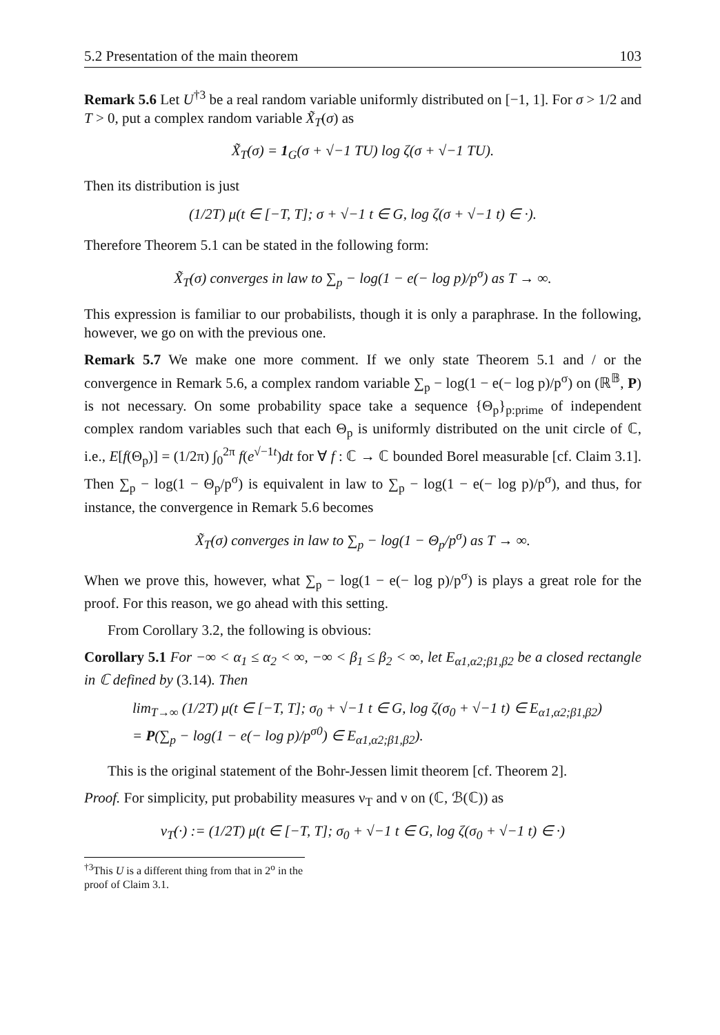5.2 Presentation of the main theorem 103
Remark 5.6 Let U<sup>†3</sup> be a real random variable uniformly distributed on [−1, 1]. For σ > 1/2 and T > 0, put a complex random variable X̃<sub>T</sub>(σ) as
X̃<sub>T</sub>(σ) = 1<sub>G</sub>(σ + √−1 TU) log ζ(σ + √−1 TU).
Then its distribution is just
(1/2T) μ(t ∈ [−T, T]; σ + √−1 t ∈ G, log ζ(σ + √−1 t) ∈ ·).
Therefore Theorem 5.1 can be stated in the following form:
X̃<sub>T</sub>(σ) converges in law to ∑<sub>p</sub> − log(1 − e(− log p)/p<sup>σ</sup>) as T → ∞.
This expression is familiar to our probabilists, though it is only a paraphrase. In the following, however, we go on with the previous one.
Remark 5.7 We make one more comment. If we only state Theorem 5.1 and / or the convergence in Remark 5.6, a complex random variable ∑<sub>p</sub> − log(1 − e(− log p)/p<sup>σ</sup>) on (ℝ<sup>𝔹</sup>, P) is not necessary. On some probability space take a sequence {Θ<sub>p</sub>}<sub>p:prime</sub> of independent complex random variables such that each Θ<sub>p</sub> is uniformly distributed on the unit circle of ℂ, i.e., E[f(Θ<sub>p</sub>)] = (1/2π) ∫<sub>0</sub><sup>2π</sup> f(e<sup>√−1t</sup>)dt for ∀ f : ℂ → ℂ bounded Borel measurable [cf. Claim 3.1]. Then ∑<sub>p</sub> − log(1 − Θ<sub>p</sub>/p<sup>σ</sup>) is equivalent in law to ∑<sub>p</sub> − log(1 − e(− log p)/p<sup>σ</sup>), and thus, for instance, the convergence in Remark 5.6 becomes
X̃<sub>T</sub>(σ) converges in law to ∑<sub>p</sub> − log(1 − Θ<sub>p</sub>/p<sup>σ</sup>) as T → ∞.
When we prove this, however, what ∑<sub>p</sub> − log(1 − e(− log p)/p<sup>σ</sup>) is plays a great role for the proof. For this reason, we go ahead with this setting.
From Corollary 3.2, the following is obvious:
Corollary 5.1 For −∞ < α<sub>1</sub> ≤ α<sub>2</sub> < ∞, −∞ < β<sub>1</sub> ≤ β<sub>2</sub> < ∞, let E<sub>α1,α2;β1,β2</sub> be a closed rectangle in ℂ defined by (3.14). Then
lim<sub>T→∞</sub> (1/2T) μ(t ∈ [−T, T]; σ<sub>0</sub> + √−1 t ∈ G, log ζ(σ<sub>0</sub> + √−1 t) ∈ E<sub>α1,α2;β1,β2</sub>)
= P(∑<sub>p</sub> − log(1 − e(− log p)/p<sup>σ0</sup>) ∈ E<sub>α1,α2;β1,β2</sub>).
This is the original statement of the Bohr-Jessen limit theorem [cf. Theorem 2].
Proof. For simplicity, put probability measures ν<sub>T</sub> and ν on (ℂ, ℬ(ℂ)) as
ν<sub>T</sub>(·) := (1/2T) μ(t ∈ [−T, T]; σ<sub>0</sub> + √−1 t ∈ G, log ζ(σ<sub>0</sub> + √−1 t) ∈ ·)
<sup>†3</sup>This U is a different thing from that in 2<sup>o</sup> in the proof of Claim 3.1.